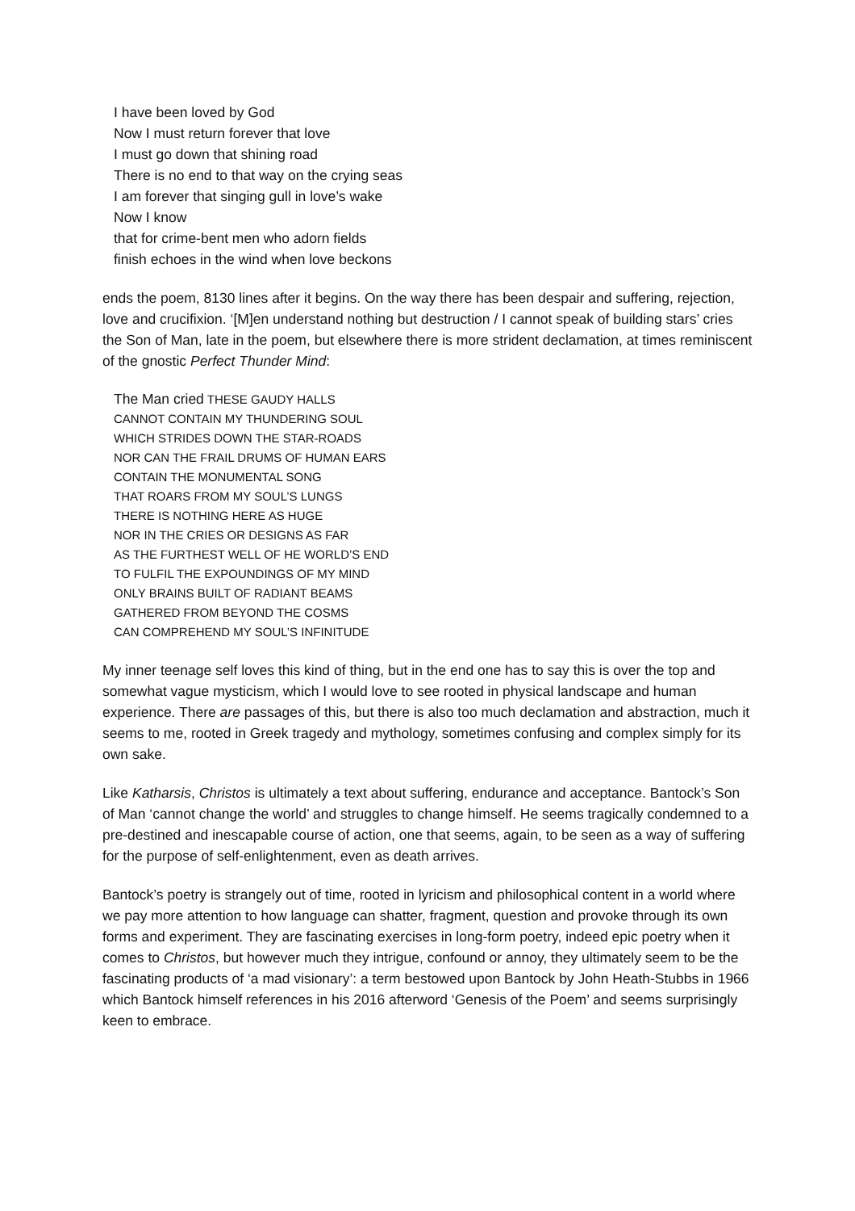I have been loved by God
Now I must return forever that love
I must go down that shining road
There is no end to that way on the crying seas
I am forever that singing gull in love’s wake
Now I know
that for crime-bent men who adorn fields
finish echoes in the wind when love beckons
ends the poem, 8130 lines after it begins. On the way there has been despair and suffering, rejection, love and crucifixion. ‘[M]en understand nothing but destruction / I cannot speak of building stars’ cries the Son of Man, late in the poem, but elsewhere there is more strident declamation, at times reminiscent of the gnostic Perfect Thunder Mind:
The Man cried THESE GAUDY HALLS
CANNOT CONTAIN MY THUNDERING SOUL
WHICH STRIDES DOWN THE STAR-ROADS
NOR CAN THE FRAIL DRUMS OF HUMAN EARS
CONTAIN THE MONUMENTAL SONG
THAT ROARS FROM MY SOUL’S LUNGS
THERE IS NOTHING HERE AS HUGE
NOR IN THE CRIES OR DESIGNS AS FAR
AS THE FURTHEST WELL OF HE WORLD’S END
TO FULFIL THE EXPOUNDINGS OF MY MIND
ONLY BRAINS BUILT OF RADIANT BEAMS
GATHERED FROM BEYOND THE COSMS
CAN COMPREHEND MY SOUL’S INFINITUDE
My inner teenage self loves this kind of thing, but in the end one has to say this is over the top and somewhat vague mysticism, which I would love to see rooted in physical landscape and human experience. There are passages of this, but there is also too much declamation and abstraction, much it seems to me, rooted in Greek tragedy and mythology, sometimes confusing and complex simply for its own sake.
Like Katharsis, Christos is ultimately a text about suffering, endurance and acceptance. Bantock’s Son of Man ‘cannot change the world’ and struggles to change himself. He seems tragically condemned to a pre-destined and inescapable course of action, one that seems, again, to be seen as a way of suffering for the purpose of self-enlightenment, even as death arrives.
Bantock’s poetry is strangely out of time, rooted in lyricism and philosophical content in a world where we pay more attention to how language can shatter, fragment, question and provoke through its own forms and experiment. They are fascinating exercises in long-form poetry, indeed epic poetry when it comes to Christos, but however much they intrigue, confound or annoy, they ultimately seem to be the fascinating products of ‘a mad visionary’: a term bestowed upon Bantock by John Heath-Stubbs in 1966 which Bantock himself references in his 2016 afterword ‘Genesis of the Poem’ and seems surprisingly keen to embrace.